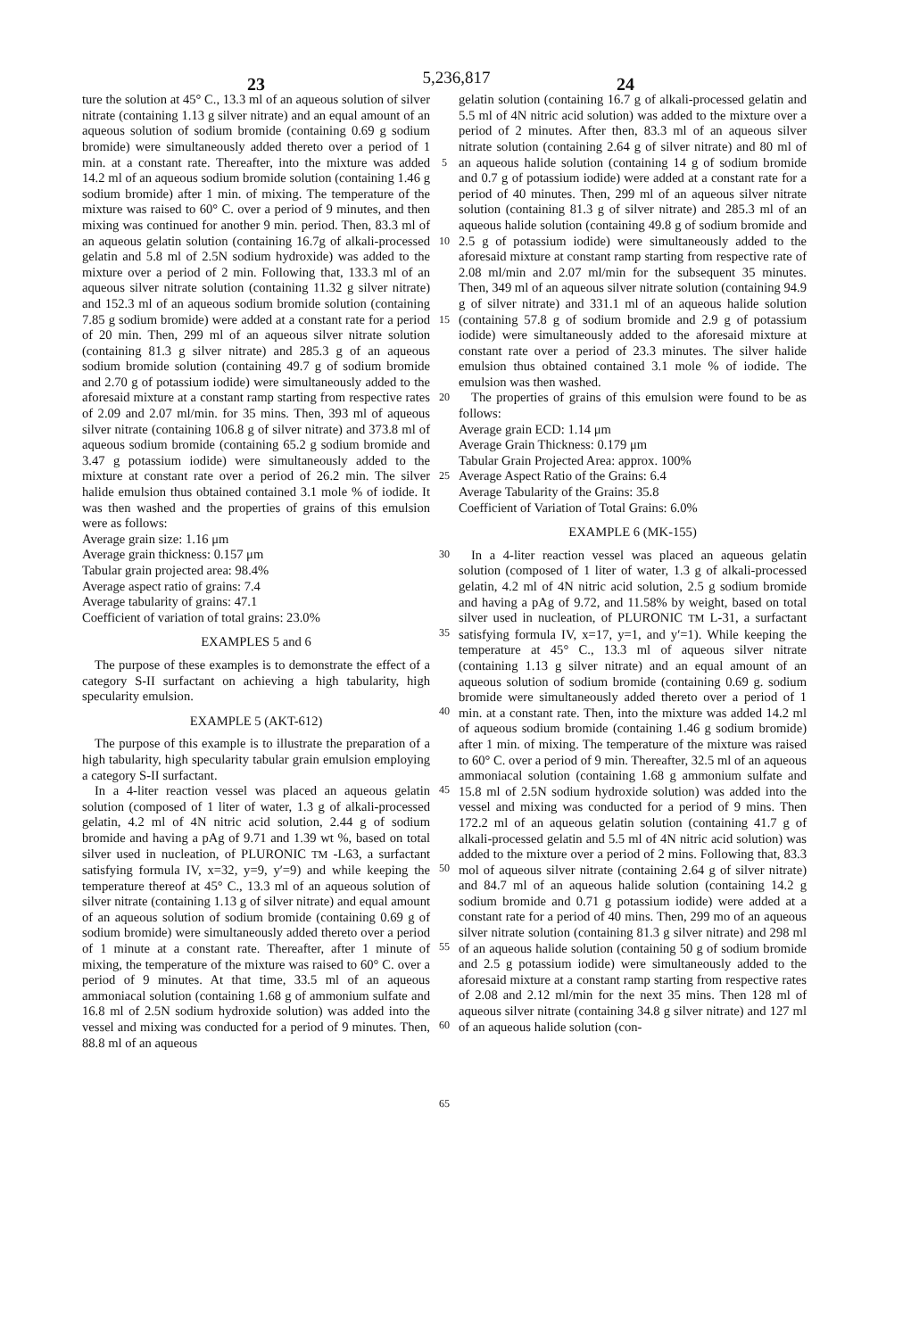5,236,817
23 24
ture the solution at 45° C., 13.3 ml of an aqueous solution of silver nitrate (containing 1.13 g silver nitrate) and an equal amount of an aqueous solution of sodium bromide (containing 0.69 g sodium bromide) were simultaneously added thereto over a period of 1 min. at a constant rate. Thereafter, into the mixture was added 14.2 ml of an aqueous sodium bromide solution (containing 1.46 g sodium bromide) after 1 min. of mixing. The temperature of the mixture was raised to 60° C. over a period of 9 minutes, and then mixing was continued for another 9 min. period. Then, 83.3 ml of an aqueous gelatin solution (containing 16.7g of alkali-processed gelatin and 5.8 ml of 2.5N sodium hydroxide) was added to the mixture over a period of 2 min. Following that, 133.3 ml of an aqueous silver nitrate solution (containing 11.32 g silver nitrate) and 152.3 ml of an aqueous sodium bromide solution (containing 7.85 g sodium bromide) were added at a constant rate for a period of 20 min. Then, 299 ml of an aqueous silver nitrate solution (containing 81.3 g silver nitrate) and 285.3 g of an aqueous sodium bromide solution (containing 49.7 g of sodium bromide and 2.70 g of potassium iodide) were simultaneously added to the aforesaid mixture at a constant ramp starting from respective rates of 2.09 and 2.07 ml/min. for 35 mins. Then, 393 ml of aqueous silver nitrate (containing 106.8 g of silver nitrate) and 373.8 ml of aqueous sodium bromide (containing 65.2 g sodium bromide and 3.47 g potassium iodide) were simultaneously added to the mixture at constant rate over a period of 26.2 min. The silver halide emulsion thus obtained contained 3.1 mole % of iodide. It was then washed and the properties of grains of this emulsion were as follows:
Average grain size: 1.16 μm
Average grain thickness: 0.157 μm
Tabular grain projected area: 98.4%
Average aspect ratio of grains: 7.4
Average tabularity of grains: 47.1
Coefficient of variation of total grains: 23.0%
EXAMPLES 5 and 6
The purpose of these examples is to demonstrate the effect of a category S-II surfactant on achieving a high tabularity, high specularity emulsion.
EXAMPLE 5 (AKT-612)
The purpose of this example is to illustrate the preparation of a high tabularity, high specularity tabular grain emulsion employing a category S-II surfactant.
In a 4-liter reaction vessel was placed an aqueous gelatin solution (composed of 1 liter of water, 1.3 g of alkali-processed gelatin, 4.2 ml of 4N nitric acid solution, 2.44 g of sodium bromide and having a pAg of 9.71 and 1.39 wt %, based on total silver used in nucleation, of PLURONIC TM -L63, a surfactant satisfying formula IV, x=32, y=9, y′=9) and while keeping the temperature thereof at 45° C., 13.3 ml of an aqueous solution of silver nitrate (containing 1.13 g of silver nitrate) and equal amount of an aqueous solution of sodium bromide (containing 0.69 g of sodium bromide) were simultaneously added thereto over a period of 1 minute at a constant rate. Thereafter, after 1 minute of mixing, the temperature of the mixture was raised to 60° C. over a period of 9 minutes. At that time, 33.5 ml of an aqueous ammoniacal solution (containing 1.68 g of ammonium sulfate and 16.8 ml of 2.5N sodium hydroxide solution) was added into the vessel and mixing was conducted for a period of 9 minutes. Then, 88.8 ml of an aqueous
5
10
15
20
25
30
35
40
45
50
55
60
65
gelatin solution (containing 16.7 g of alkali-processed gelatin and 5.5 ml of 4N nitric acid solution) was added to the mixture over a period of 2 minutes. After then, 83.3 ml of an aqueous silver nitrate solution (containing 2.64 g of silver nitrate) and 80 ml of an aqueous halide solution (containing 14 g of sodium bromide and 0.7 g of potassium iodide) were added at a constant rate for a period of 40 minutes. Then, 299 ml of an aqueous silver nitrate solution (containing 81.3 g of silver nitrate) and 285.3 ml of an aqueous halide solution (containing 49.8 g of sodium bromide and 2.5 g of potassium iodide) were simultaneously added to the aforesaid mixture at constant ramp starting from respective rate of 2.08 ml/min and 2.07 ml/min for the subsequent 35 minutes. Then, 349 ml of an aqueous silver nitrate solution (containing 94.9 g of silver nitrate) and 331.1 ml of an aqueous halide solution (containing 57.8 g of sodium bromide and 2.9 g of potassium iodide) were simultaneously added to the aforesaid mixture at constant rate over a period of 23.3 minutes. The silver halide emulsion thus obtained contained 3.1 mole % of iodide. The emulsion was then washed.
The properties of grains of this emulsion were found to be as follows:
Average grain ECD: 1.14 μm
Average Grain Thickness: 0.179 μm
Tabular Grain Projected Area: approx. 100%
Average Aspect Ratio of the Grains: 6.4
Average Tabularity of the Grains: 35.8
Coefficient of Variation of Total Grains: 6.0%
EXAMPLE 6 (MK-155)
In a 4-liter reaction vessel was placed an aqueous gelatin solution (composed of 1 liter of water, 1.3 g of alkali-processed gelatin, 4.2 ml of 4N nitric acid solution, 2.5 g sodium bromide and having a pAg of 9.72, and 11.58% by weight, based on total silver used in nucleation, of PLURONIC TM L-31, a surfactant satisfying formula IV, x=17, y=1, and y′=1). While keeping the temperature at 45° C., 13.3 ml of aqueous silver nitrate (containing 1.13 g silver nitrate) and an equal amount of an aqueous solution of sodium bromide (containing 0.69 g. sodium bromide were simultaneously added thereto over a period of 1 min. at a constant rate. Then, into the mixture was added 14.2 ml of aqueous sodium bromide (containing 1.46 g sodium bromide) after 1 min. of mixing. The temperature of the mixture was raised to 60° C. over a period of 9 min. Thereafter, 32.5 ml of an aqueous ammoniacal solution (containing 1.68 g ammonium sulfate and 15.8 ml of 2.5N sodium hydroxide solution) was added into the vessel and mixing was conducted for a period of 9 mins. Then 172.2 ml of an aqueous gelatin solution (containing 41.7 g of alkali-processed gelatin and 5.5 ml of 4N nitric acid solution) was added to the mixture over a period of 2 mins. Following that, 83.3 mol of aqueous silver nitrate (containing 2.64 g of silver nitrate) and 84.7 ml of an aqueous halide solution (containing 14.2 g sodium bromide and 0.71 g potassium iodide) were added at a constant rate for a period of 40 mins. Then, 299 mo of an aqueous silver nitrate solution (containing 81.3 g silver nitrate) and 298 ml of an aqueous halide solution (containing 50 g of sodium bromide and 2.5 g potassium iodide) were simultaneously added to the aforesaid mixture at a constant ramp starting from respective rates of 2.08 and 2.12 ml/min for the next 35 mins. Then 128 ml of aqueous silver nitrate (containing 34.8 g silver nitrate) and 127 ml of an aqueous halide solution (con-